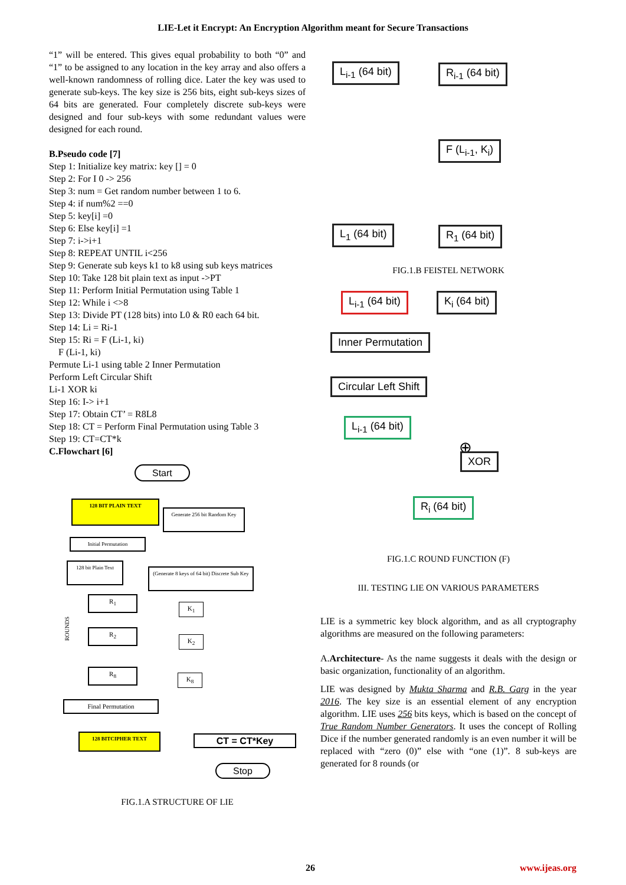LIE-Let it Encrypt: An Encryption Algorithm meant for Secure Transactions
“1” will be entered. This gives equal probability to both “0” and “1” to be assigned to any location in the key array and also offers a well-known randomness of rolling dice. Later the key was used to generate sub-keys. The key size is 256 bits, eight sub-keys sizes of 64 bits are generated. Four completely discrete sub-keys were designed and four sub-keys with some redundant values were designed for each round.
B.Pseudo code [7]
Step 1: Initialize key matrix: key [] = 0
Step 2: For I 0 -> 256
Step 3: num = Get random number between 1 to 6.
Step 4: if num%2 ==0
Step 5: key[i] =0
Step 6: Else key[i] =1
Step 7: i->i+1
Step 8: REPEAT UNTIL i<256
Step 9: Generate sub keys k1 to k8 using sub keys matrices
Step 10: Take 128 bit plain text as input ->PT
Step 11: Perform Initial Permutation using Table 1
Step 12: While i <>8
Step 13: Divide PT (128 bits) into L0 & R0 each 64 bit.
Step 14: Li = Ri-1
Step 15: Ri = F (Li-1, ki)
F (Li-1, ki)
Permute Li-1 using table 2 Inner Permutation
Perform Left Circular Shift
Li-1 XOR ki
Step 16: I-> i+1
Step 17: Obtain CT’ = R8L8
Step 18: CT = Perform Final Permutation using Table 3
Step 19: CT=CT*k
C.Flowchart [6]
Start
128 BIT PLAIN TEXT
Generate 256 bit Random Key
Initial Permutation
128 bit Plain Text
(Generate 8 keys of 64 bit) Discrete Sub Key
ROUNDS
R<sub>1</sub>
K<sub>1</sub>
R<sub>2</sub>
K<sub>2</sub>
R<sub>8</sub>
K<sub>8</sub>
Final Permutation
128 BITCIPHER TEXT CT = CT*Key
Stop
FIG.1.A STRUCTURE OF LIE
L<sub>i-1</sub> (64 bit) R<sub>i-1</sub> (64 bit)
F (L<sub>i-1</sub>, K<sub>i</sub>)
L<sub>1</sub> (64 bit) R<sub>1</sub> (64 bit)
FIG.1.B FEISTEL NETWORK
L<sub>i-1</sub> (64 bit) K<sub>i</sub> (64 bit)
Inner Permutation
Circular Left Shift
L<sub>i-1</sub> (64 bit)
⊕ XOR
R<sub>i</sub> (64 bit)
FIG.1.C ROUND FUNCTION (F)
III. TESTING LIE ON VARIOUS PARAMETERS
LIE is a symmetric key block algorithm, and as all cryptography algorithms are measured on the following parameters:
A.Architecture- As the name suggests it deals with the design or basic organization, functionality of an algorithm.
LIE was designed by Mukta Sharma and R.B. Garg in the year 2016. The key size is an essential element of any encryption algorithm. LIE uses 256 bits keys, which is based on the concept of True Random Number Generators. It uses the concept of Rolling Dice if the number generated randomly is an even number it will be replaced with “zero (0)” else with “one (1)”. 8 sub-keys are generated for 8 rounds (or
26 www.ijeas.org